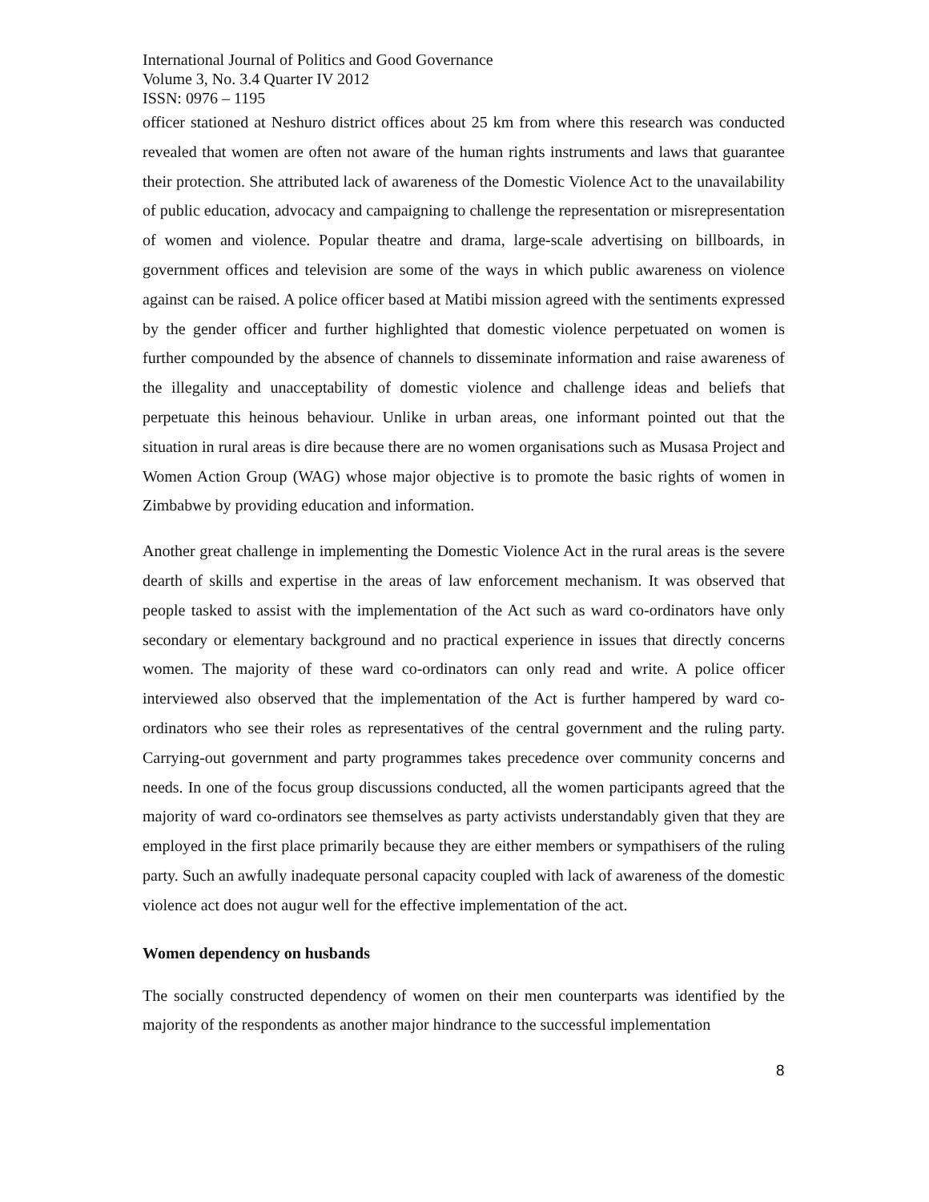International Journal of Politics and Good Governance
Volume 3, No. 3.4 Quarter IV 2012
ISSN: 0976 – 1195
officer stationed at Neshuro district offices about 25 km from where this research was conducted revealed that women are often not aware of the human rights instruments and laws that guarantee their protection. She attributed lack of awareness of the Domestic Violence Act to the unavailability of public education, advocacy and campaigning to challenge the representation or misrepresentation of women and violence. Popular theatre and drama, large-scale advertising on billboards, in government offices and television are some of the ways in which public awareness on violence against can be raised. A police officer based at Matibi mission agreed with the sentiments expressed by the gender officer and further highlighted that domestic violence perpetuated on women is further compounded by the absence of channels to disseminate information and raise awareness of the illegality and unacceptability of domestic violence and challenge ideas and beliefs that perpetuate this heinous behaviour. Unlike in urban areas, one informant pointed out that the situation in rural areas is dire because there are no women organisations such as Musasa Project and Women Action Group (WAG) whose major objective is to promote the basic rights of women in Zimbabwe by providing education and information.
Another great challenge in implementing the Domestic Violence Act in the rural areas is the severe dearth of skills and expertise in the areas of law enforcement mechanism. It was observed that people tasked to assist with the implementation of the Act such as ward co-ordinators have only secondary or elementary background and no practical experience in issues that directly concerns women. The majority of these ward co-ordinators can only read and write. A police officer interviewed also observed that the implementation of the Act is further hampered by ward co-ordinators who see their roles as representatives of the central government and the ruling party. Carrying-out government and party programmes takes precedence over community concerns and needs. In one of the focus group discussions conducted, all the women participants agreed that the majority of ward co-ordinators see themselves as party activists understandably given that they are employed in the first place primarily because they are either members or sympathisers of the ruling party. Such an awfully inadequate personal capacity coupled with lack of awareness of the domestic violence act does not augur well for the effective implementation of the act.
Women dependency on husbands
The socially constructed dependency of women on their men counterparts was identified by the majority of the respondents as another major hindrance to the successful implementation
8